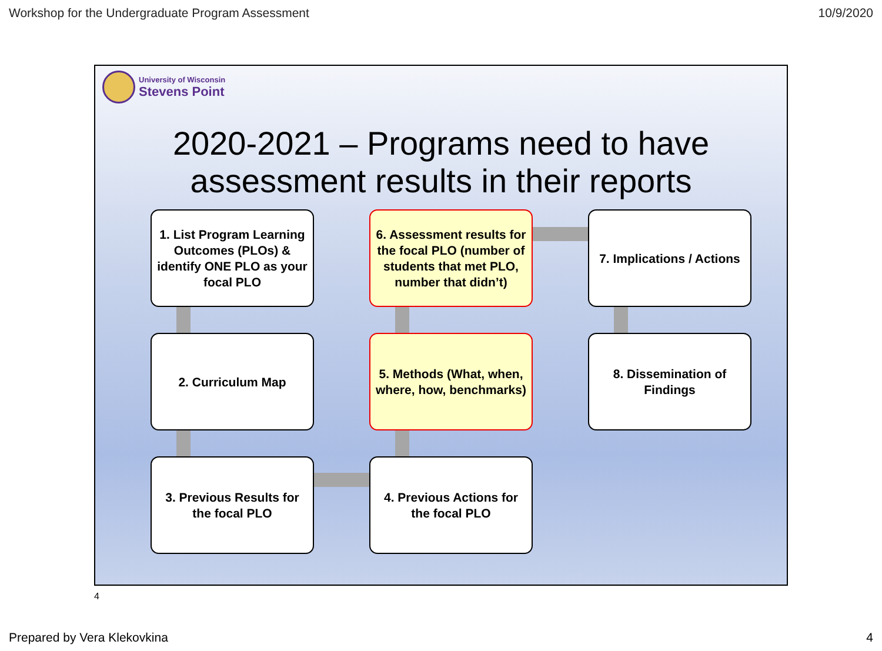Workshop for the Undergraduate Program Assessment 10/9/2020
University of Wisconsin
Stevens Point
2020-2021 – Programs need to have
assessment results in their reports
1. List Program Learning Outcomes (PLOs) & identify ONE PLO as your focal PLO
6. Assessment results for the focal PLO (number of students that met PLO, number that didn’t)
7. Implications / Actions
2. Curriculum Map
5. Methods (What, when, where, how, benchmarks)
8. Dissemination of Findings
3. Previous Results for the focal PLO
4. Previous Actions for the focal PLO
4
Prepared by Vera Klekovkina 4